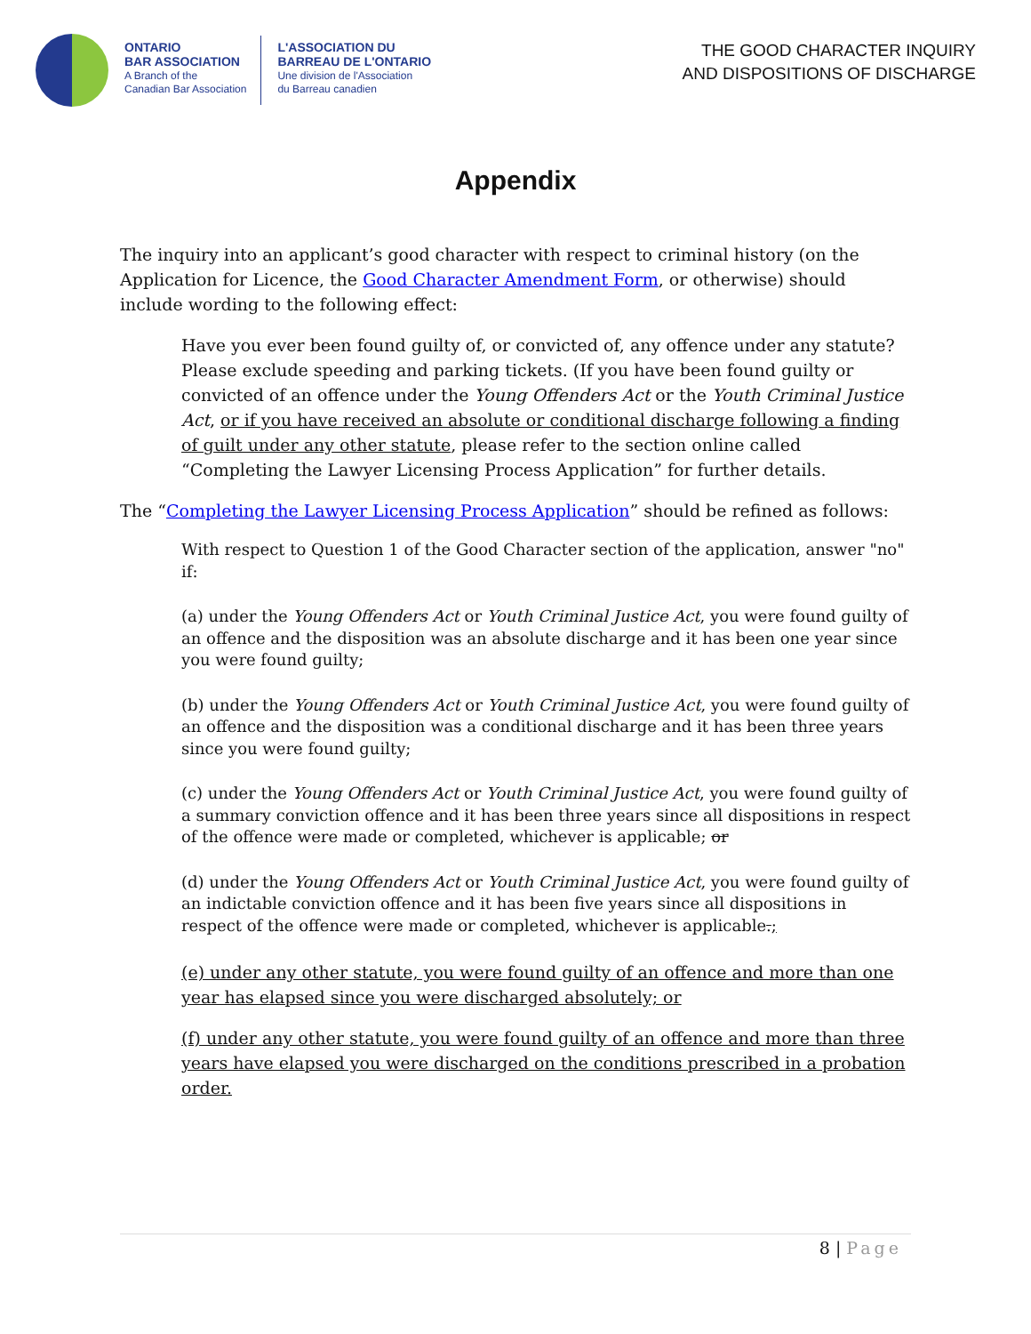ONTARIO
BAR ASSOCIATION
A Branch of the
Canadian Bar Association
L'ASSOCIATION DU
BARREAU DE L'ONTARIO
Une division de l'Association
du Barreau canadien
THE GOOD CHARACTER INQUIRY
AND DISPOSITIONS OF DISCHARGE
Appendix
The inquiry into an applicant’s good character with respect to criminal history (on the Application for Licence, the Good Character Amendment Form, or otherwise) should include wording to the following effect:
Have you ever been found guilty of, or convicted of, any offence under any statute? Please exclude speeding and parking tickets. (If you have been found guilty or convicted of an offence under the Young Offenders Act or the Youth Criminal Justice Act, or if you have received an absolute or conditional discharge following a finding of guilt under any other statute, please refer to the section online called “Completing the Lawyer Licensing Process Application” for further details.
The “Completing the Lawyer Licensing Process Application” should be refined as follows:
With respect to Question 1 of the Good Character section of the application, answer "no" if:
(a) under the Young Offenders Act or Youth Criminal Justice Act, you were found guilty of an offence and the disposition was an absolute discharge and it has been one year since you were found guilty;
(b) under the Young Offenders Act or Youth Criminal Justice Act, you were found guilty of an offence and the disposition was a conditional discharge and it has been three years since you were found guilty;
(c) under the Young Offenders Act or Youth Criminal Justice Act, you were found guilty of a summary conviction offence and it has been three years since all dispositions in respect of the offence were made or completed, whichever is applicable; or
(d) under the Young Offenders Act or Youth Criminal Justice Act, you were found guilty of an indictable conviction offence and it has been five years since all dispositions in respect of the offence were made or completed, whichever is applicable.;
(e) under any other statute, you were found guilty of an offence and more than one year has elapsed since you were discharged absolutely; or
(f) under any other statute, you were found guilty of an offence and more than three years have elapsed you were discharged on the conditions prescribed in a probation order.
8 | Page